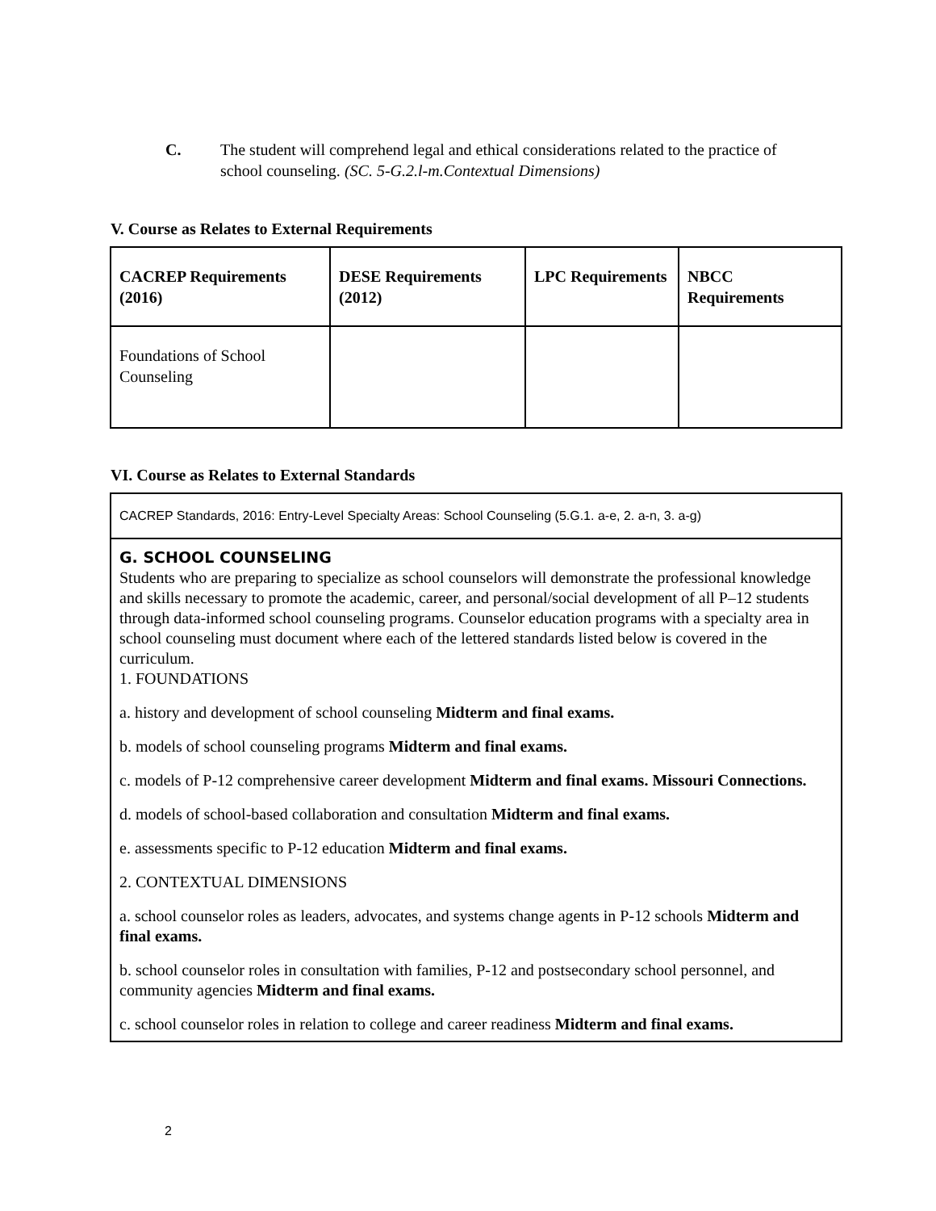C. The student will comprehend legal and ethical considerations related to the practice of school counseling. (SC. 5-G.2.l-m.Contextual Dimensions)
V. Course as Relates to External Requirements
| CACREP Requirements (2016) | DESE Requirements (2012) | LPC Requirements | NBCC Requirements |
| Foundations of School Counseling | | | |
VI. Course as Relates to External Standards
CACREP Standards, 2016: Entry-Level Specialty Areas: School Counseling (5.G.1. a-e, 2. a-n, 3. a-g)
G. SCHOOL COUNSELING
Students who are preparing to specialize as school counselors will demonstrate the professional knowledge and skills necessary to promote the academic, career, and personal/social development of all P–12 students through data-informed school counseling programs. Counselor education programs with a specialty area in school counseling must document where each of the lettered standards listed below is covered in the curriculum.
1. FOUNDATIONS
a. history and development of school counseling Midterm and final exams.
b. models of school counseling programs Midterm and final exams.
c. models of P-12 comprehensive career development Midterm and final exams. Missouri Connections.
d. models of school-based collaboration and consultation Midterm and final exams.
e. assessments specific to P-12 education Midterm and final exams.
2. CONTEXTUAL DIMENSIONS
a. school counselor roles as leaders, advocates, and systems change agents in P-12 schools Midterm and final exams.
b. school counselor roles in consultation with families, P-12 and postsecondary school personnel, and community agencies Midterm and final exams.
c. school counselor roles in relation to college and career readiness Midterm and final exams.
2